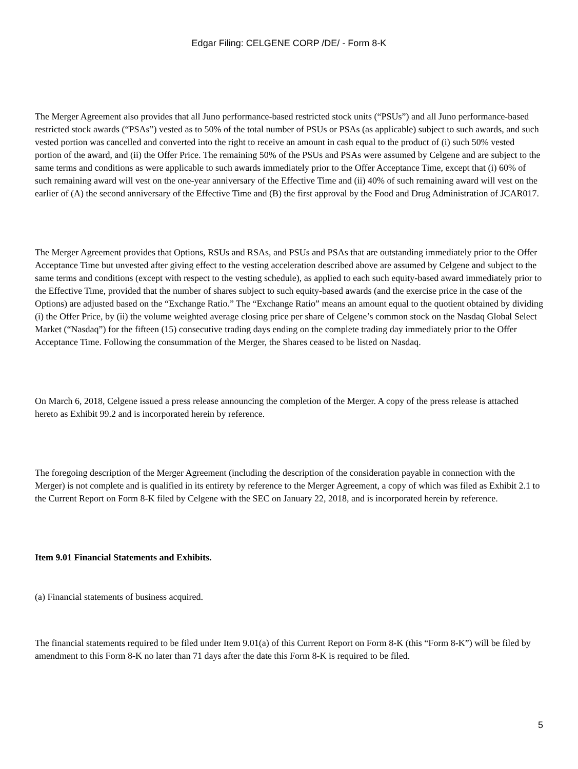Edgar Filing: CELGENE CORP /DE/ - Form 8-K
The Merger Agreement also provides that all Juno performance-based restricted stock units (“PSUs”) and all Juno performance-based restricted stock awards (“PSAs”) vested as to 50% of the total number of PSUs or PSAs (as applicable) subject to such awards, and such vested portion was cancelled and converted into the right to receive an amount in cash equal to the product of (i) such 50% vested portion of the award, and (ii) the Offer Price. The remaining 50% of the PSUs and PSAs were assumed by Celgene and are subject to the same terms and conditions as were applicable to such awards immediately prior to the Offer Acceptance Time, except that (i) 60% of such remaining award will vest on the one-year anniversary of the Effective Time and (ii) 40% of such remaining award will vest on the earlier of (A) the second anniversary of the Effective Time and (B) the first approval by the Food and Drug Administration of JCAR017.
The Merger Agreement provides that Options, RSUs and RSAs, and PSUs and PSAs that are outstanding immediately prior to the Offer Acceptance Time but unvested after giving effect to the vesting acceleration described above are assumed by Celgene and subject to the same terms and conditions (except with respect to the vesting schedule), as applied to each such equity-based award immediately prior to the Effective Time, provided that the number of shares subject to such equity-based awards (and the exercise price in the case of the Options) are adjusted based on the “Exchange Ratio.” The “Exchange Ratio” means an amount equal to the quotient obtained by dividing (i) the Offer Price, by (ii) the volume weighted average closing price per share of Celgene’s common stock on the Nasdaq Global Select Market (“Nasdaq”) for the fifteen (15) consecutive trading days ending on the complete trading day immediately prior to the Offer Acceptance Time. Following the consummation of the Merger, the Shares ceased to be listed on Nasdaq.
On March 6, 2018, Celgene issued a press release announcing the completion of the Merger. A copy of the press release is attached hereto as Exhibit 99.2 and is incorporated herein by reference.
The foregoing description of the Merger Agreement (including the description of the consideration payable in connection with the Merger) is not complete and is qualified in its entirety by reference to the Merger Agreement, a copy of which was filed as Exhibit 2.1 to the Current Report on Form 8-K filed by Celgene with the SEC on January 22, 2018, and is incorporated herein by reference.
Item 9.01 Financial Statements and Exhibits.
(a) Financial statements of business acquired.
The financial statements required to be filed under Item 9.01(a) of this Current Report on Form 8-K (this “Form 8-K”) will be filed by amendment to this Form 8-K no later than 71 days after the date this Form 8-K is required to be filed.
5